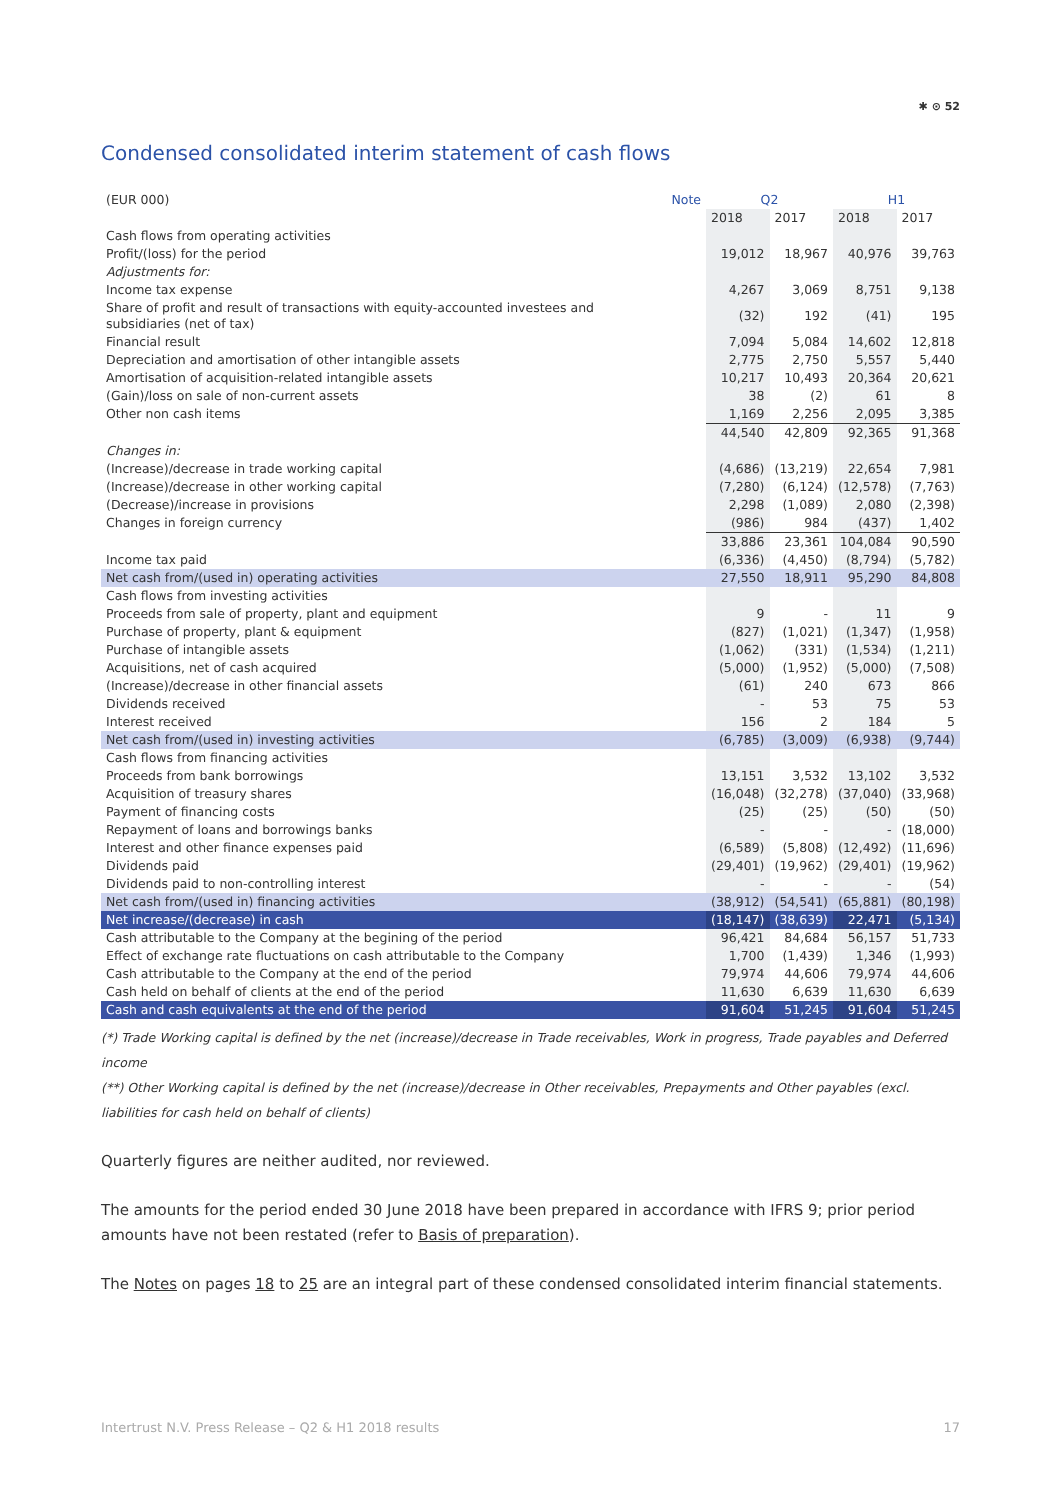✱ ⊙ 52
Condensed consolidated interim statement of cash flows
| (EUR 000) | Note | Q2 | | H1 | |
| --- | --- | --- | --- | --- | --- |
| | | 2018 | 2017 | 2018 | 2017 |
| Cash flows from operating activities | | | | | |
| Profit/(loss) for the period | | 19,012 | 18,967 | 40,976 | 39,763 |
| Adjustments for: | | | | | |
| Income tax expense | | 4,267 | 3,069 | 8,751 | 9,138 |
| Share of profit and result of transactions with equity-accounted investees and subsidiaries (net of tax) | | (32) | 192 | (41) | 195 |
| Financial result | | 7,094 | 5,084 | 14,602 | 12,818 |
| Depreciation and amortisation of other intangible assets | | 2,775 | 2,750 | 5,557 | 5,440 |
| Amortisation of acquisition-related intangible assets | | 10,217 | 10,493 | 20,364 | 20,621 |
| (Gain)/loss on sale of non-current assets | | 38 | (2) | 61 | 8 |
| Other non cash items | | 1,169 | 2,256 | 2,095 | 3,385 |
| | | 44,540 | 42,809 | 92,365 | 91,368 |
| Changes in: | | | | | |
| (Increase)/decrease in trade working capital | | (4,686) | (13,219) | 22,654 | 7,981 |
| (Increase)/decrease in other working capital | | (7,280) | (6,124) | (12,578) | (7,763) |
| (Decrease)/increase in provisions | | 2,298 | (1,089) | 2,080 | (2,398) |
| Changes in foreign currency | | (986) | 984 | (437) | 1,402 |
| | | 33,886 | 23,361 | 104,084 | 90,590 |
| Income tax paid | | (6,336) | (4,450) | (8,794) | (5,782) |
| Net cash from/(used in) operating activities | | 27,550 | 18,911 | 95,290 | 84,808 |
| Cash flows from investing activities | | | | | |
| Proceeds from sale of property, plant and equipment | | 9 | - | 11 | 9 |
| Purchase of property, plant & equipment | | (827) | (1,021) | (1,347) | (1,958) |
| Purchase of intangible assets | | (1,062) | (331) | (1,534) | (1,211) |
| Acquisitions, net of cash acquired | | (5,000) | (1,952) | (5,000) | (7,508) |
| (Increase)/decrease in other financial assets | | (61) | 240 | 673 | 866 |
| Dividends received | | - | 53 | 75 | 53 |
| Interest received | | 156 | 2 | 184 | 5 |
| Net cash from/(used in) investing activities | | (6,785) | (3,009) | (6,938) | (9,744) |
| Cash flows from financing activities | | | | | |
| Proceeds from bank borrowings | | 13,151 | 3,532 | 13,102 | 3,532 |
| Acquisition of treasury shares | | (16,048) | (32,278) | (37,040) | (33,968) |
| Payment of financing costs | | (25) | (25) | (50) | (50) |
| Repayment of loans and borrowings banks | | - | - | - | (18,000) |
| Interest and other finance expenses paid | | (6,589) | (5,808) | (12,492) | (11,696) |
| Dividends paid | | (29,401) | (19,962) | (29,401) | (19,962) |
| Dividends paid to non-controlling interest | | - | - | - | (54) |
| Net cash from/(used in) financing activities | | (38,912) | (54,541) | (65,881) | (80,198) |
| Net increase/(decrease) in cash | | (18,147) | (38,639) | 22,471 | (5,134) |
| Cash attributable to the Company at the begining of the period | | 96,421 | 84,684 | 56,157 | 51,733 |
| Effect of exchange rate fluctuations on cash attributable to the Company | | 1,700 | (1,439) | 1,346 | (1,993) |
| Cash attributable to the Company at the end of the period | | 79,974 | 44,606 | 79,974 | 44,606 |
| Cash held on behalf of clients at the end of the period | | 11,630 | 6,639 | 11,630 | 6,639 |
| Cash and cash equivalents at the end of the period | | 91,604 | 51,245 | 91,604 | 51,245 |
(*) Trade Working capital is defined by the net (increase)/decrease in Trade receivables, Work in progress, Trade payables and Deferred income
(**) Other Working capital is defined by the net (increase)/decrease in Other receivables, Prepayments and Other payables (excl. liabilities for cash held on behalf of clients)
Quarterly figures are neither audited, nor reviewed.
The amounts for the period ended 30 June 2018 have been prepared in accordance with IFRS 9; prior period amounts have not been restated (refer to Basis of preparation).
The Notes on pages 18 to 25 are an integral part of these condensed consolidated interim financial statements.
Intertrust N.V. Press Release – Q2 & H1 2018 results 17